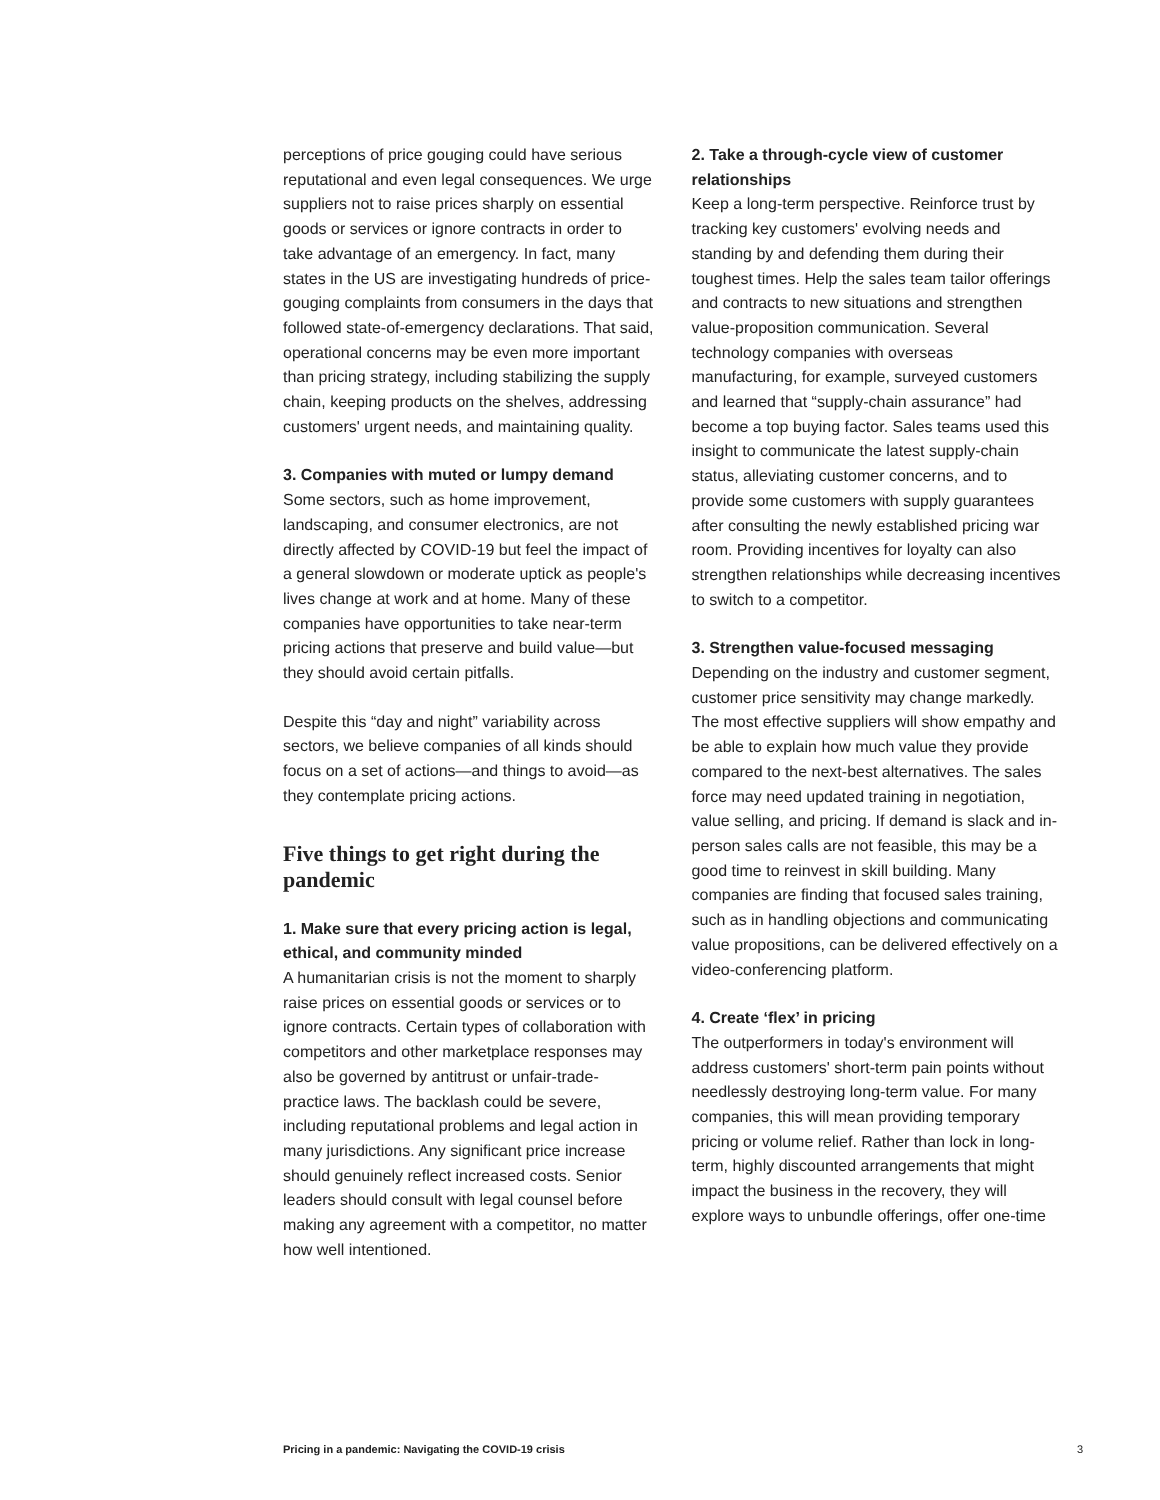perceptions of price gouging could have serious reputational and even legal consequences. We urge suppliers not to raise prices sharply on essential goods or services or ignore contracts in order to take advantage of an emergency. In fact, many states in the US are investigating hundreds of price-gouging complaints from consumers in the days that followed state-of-emergency declarations. That said, operational concerns may be even more important than pricing strategy, including stabilizing the supply chain, keeping products on the shelves, addressing customers' urgent needs, and maintaining quality.
3. Companies with muted or lumpy demand
Some sectors, such as home improvement, landscaping, and consumer electronics, are not directly affected by COVID-19 but feel the impact of a general slowdown or moderate uptick as people's lives change at work and at home. Many of these companies have opportunities to take near-term pricing actions that preserve and build value—but they should avoid certain pitfalls.
Despite this “day and night” variability across sectors, we believe companies of all kinds should focus on a set of actions—and things to avoid—as they contemplate pricing actions.
Five things to get right during the pandemic
1. Make sure that every pricing action is legal, ethical, and community minded
A humanitarian crisis is not the moment to sharply raise prices on essential goods or services or to ignore contracts. Certain types of collaboration with competitors and other marketplace responses may also be governed by antitrust or unfair-trade-practice laws. The backlash could be severe, including reputational problems and legal action in many jurisdictions. Any significant price increase should genuinely reflect increased costs. Senior leaders should consult with legal counsel before making any agreement with a competitor, no matter how well intentioned.
2. Take a through-cycle view of customer relationships
Keep a long-term perspective. Reinforce trust by tracking key customers' evolving needs and standing by and defending them during their toughest times. Help the sales team tailor offerings and contracts to new situations and strengthen value-proposition communication. Several technology companies with overseas manufacturing, for example, surveyed customers and learned that “supply-chain assurance” had become a top buying factor. Sales teams used this insight to communicate the latest supply-chain status, alleviating customer concerns, and to provide some customers with supply guarantees after consulting the newly established pricing war room. Providing incentives for loyalty can also strengthen relationships while decreasing incentives to switch to a competitor.
3. Strengthen value-focused messaging
Depending on the industry and customer segment, customer price sensitivity may change markedly. The most effective suppliers will show empathy and be able to explain how much value they provide compared to the next-best alternatives. The sales force may need updated training in negotiation, value selling, and pricing. If demand is slack and in-person sales calls are not feasible, this may be a good time to reinvest in skill building. Many companies are finding that focused sales training, such as in handling objections and communicating value propositions, can be delivered effectively on a video-conferencing platform.
4. Create ‘flex’ in pricing
The outperformers in today's environment will address customers' short-term pain points without needlessly destroying long-term value. For many companies, this will mean providing temporary pricing or volume relief. Rather than lock in long-term, highly discounted arrangements that might impact the business in the recovery, they will explore ways to unbundle offerings, offer one-time
Pricing in a pandemic: Navigating the COVID-19 crisis 3